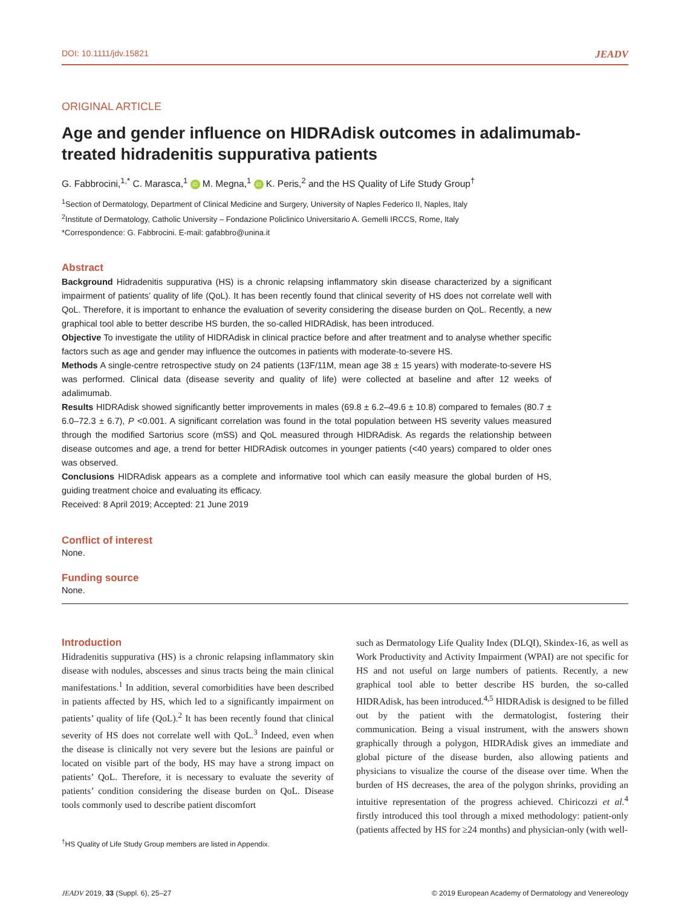DOI: 10.1111/jdv.15821 JEADV
ORIGINAL ARTICLE
Age and gender influence on HIDRAdisk outcomes in adalimumab-treated hidradenitis suppurativa patients
G. Fabbrocini,<sup>1,*</sup> C. Marasca,<sup>1</sup> iD M. Megna,<sup>1</sup> iD K. Peris,<sup>2</sup> and the HS Quality of Life Study Group<sup>†</sup>
<sup>1</sup> Section of Dermatology, Department of Clinical Medicine and Surgery, University of Naples Federico II, Naples, Italy
<sup>2</sup> Institute of Dermatology, Catholic University – Fondazione Policlinico Universitario A. Gemelli IRCCS, Rome, Italy
*Correspondence: G. Fabbrocini. E-mail: gafabbro@unina.it
Abstract
Background Hidradenitis suppurativa (HS) is a chronic relapsing inflammatory skin disease characterized by a significant impairment of patients’ quality of life (QoL). It has been recently found that clinical severity of HS does not correlate well with QoL. Therefore, it is important to enhance the evaluation of severity considering the disease burden on QoL. Recently, a new graphical tool able to better describe HS burden, the so-called HIDRAdisk, has been introduced.
Objective To investigate the utility of HIDRAdisk in clinical practice before and after treatment and to analyse whether specific factors such as age and gender may influence the outcomes in patients with moderate-to-severe HS.
Methods A single-centre retrospective study on 24 patients (13F/11M, mean age 38 ± 15 years) with moderate-to-severe HS was performed. Clinical data (disease severity and quality of life) were collected at baseline and after 12 weeks of adalimumab.
Results HIDRAdisk showed significantly better improvements in males (69.8 ± 6.2–49.6 ± 10.8) compared to females (80.7 ± 6.0–72.3 ± 6.7), P <0.001. A significant correlation was found in the total population between HS severity values measured through the modified Sartorius score (mSS) and QoL measured through HIDRAdisk. As regards the relationship between disease outcomes and age, a trend for better HIDRAdisk outcomes in younger patients (<40 years) compared to older ones was observed.
Conclusions HIDRAdisk appears as a complete and informative tool which can easily measure the global burden of HS, guiding treatment choice and evaluating its efficacy.
Received: 8 April 2019; Accepted: 21 June 2019
Conflict of interest
None.
Funding source
None.
Introduction
Hidradenitis suppurativa (HS) is a chronic relapsing inflammatory skin disease with nodules, abscesses and sinus tracts being the main clinical manifestations.<sup>1</sup> In addition, several comorbidities have been described in patients affected by HS, which led to a significantly impairment on patients’ quality of life (QoL).<sup>2</sup> It has been recently found that clinical severity of HS does not correlate well with QoL.<sup>3</sup> Indeed, even when the disease is clinically not very severe but the lesions are painful or located on visible part of the body, HS may have a strong impact on patients’ QoL. Therefore, it is necessary to evaluate the severity of patients’ condition considering the disease burden on QoL. Disease tools commonly used to describe patient discomfort
<sup>†</sup> HS Quality of Life Study Group members are listed in Appendix.
such as Dermatology Life Quality Index (DLQI), Skindex-16, as well as Work Productivity and Activity Impairment (WPAI) are not specific for HS and not useful on large numbers of patients. Recently, a new graphical tool able to better describe HS burden, the so-called HIDRAdisk, has been introduced.<sup>4,5</sup> HIDRAdisk is designed to be filled out by the patient with the dermatologist, fostering their communication. Being a visual instrument, with the answers shown graphically through a polygon, HIDRAdisk gives an immediate and global picture of the disease burden, also allowing patients and physicians to visualize the course of the disease over time. When the burden of HS decreases, the area of the polygon shrinks, providing an intuitive representation of the progress achieved. Chiricozzi et al.<sup>4</sup> firstly introduced this tool through a mixed methodology: patient-only (patients affected by HS for ≥24 months) and physician-only (with well-
JEADV 2019, 33 (Suppl. 6), 25–27 © 2019 European Academy of Dermatology and Venereology